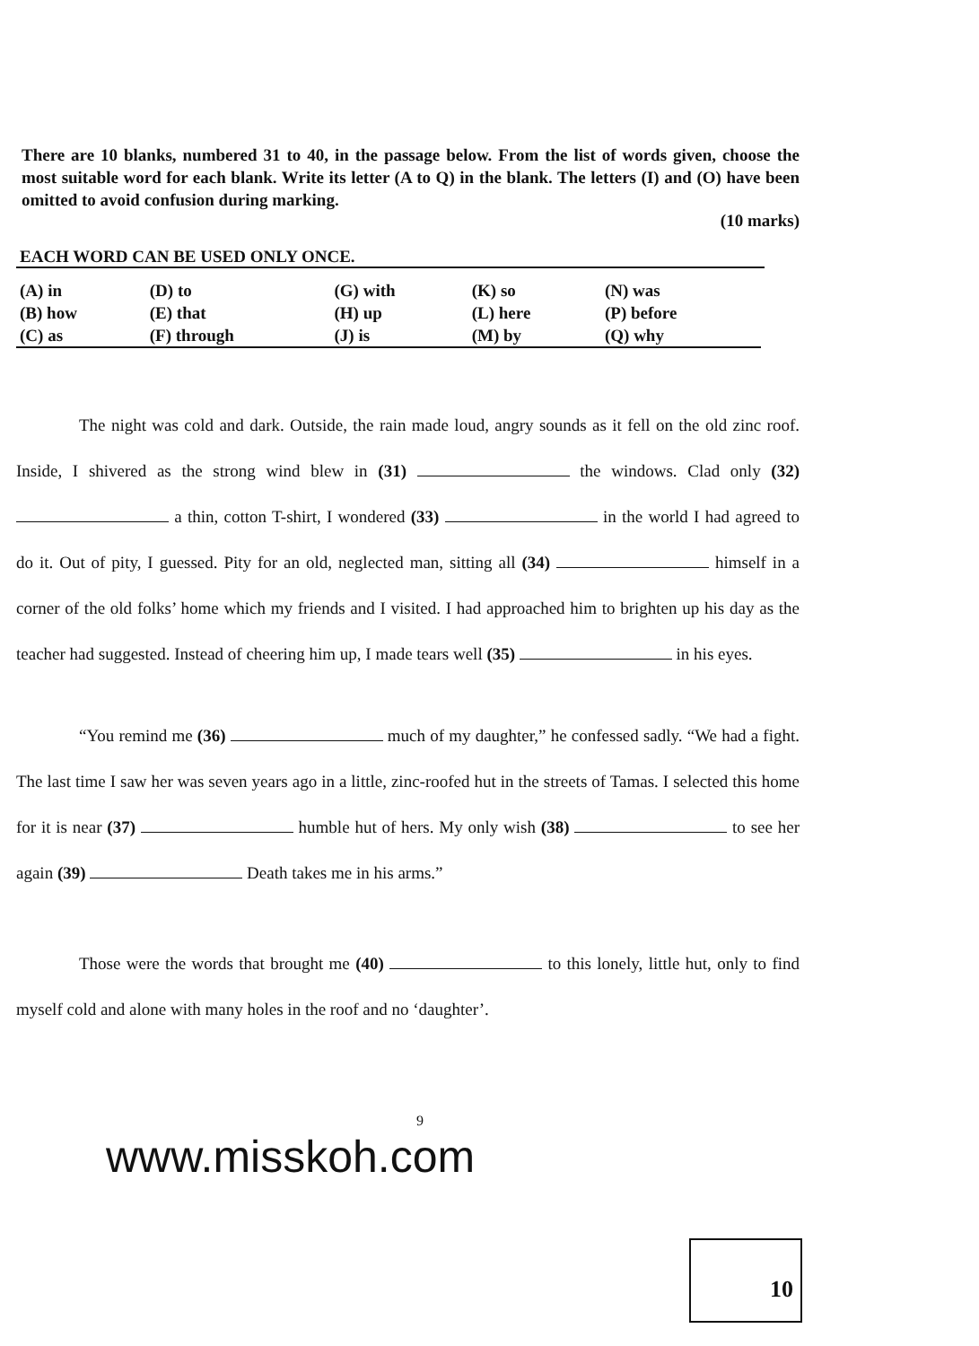There are 10 blanks, numbered 31 to 40, in the passage below. From the list of words given, choose the most suitable word for each blank. Write its letter (A to Q) in the blank. The letters (I) and (O) have been omitted to avoid confusion during marking.
(10 marks)
EACH WORD CAN BE USED ONLY ONCE.
| (A) in | (D) to | (G) with | (K) so | (N) was |
| (B) how | (E) that | (H) up | (L) here | (P) before |
| (C) as | (F) through | (J) is | (M) by | (Q) why |
The night was cold and dark. Outside, the rain made loud, angry sounds as it fell on the old zinc roof. Inside, I shivered as the strong wind blew in (31) the windows. Clad only (32) a thin, cotton T-shirt, I wondered (33) in the world I had agreed to do it. Out of pity, I guessed. Pity for an old, neglected man, sitting all (34) himself in a corner of the old folks’ home which my friends and I visited. I had approached him to brighten up his day as the teacher had suggested. Instead of cheering him up, I made tears well (35) in his eyes.
“You remind me (36) much of my daughter,” he confessed sadly. “We had a fight. The last time I saw her was seven years ago in a little, zinc-roofed hut in the streets of Tamas. I selected this home for it is near (37) humble hut of hers. My only wish (38) to see her again (39) Death takes me in his arms.”
Those were the words that brought me (40) to this lonely, little hut, only to find myself cold and alone with many holes in the roof and no ‘daughter’.
9
www.misskoh.com
10